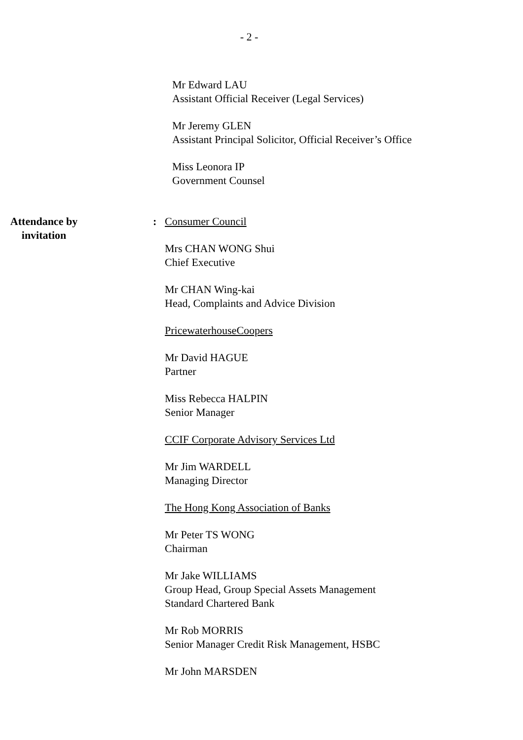- 2 -
Mr Edward LAU
Assistant Official Receiver (Legal Services)
Mr Jeremy GLEN
Assistant Principal Solicitor, Official Receiver’s Office
Miss Leonora IP
Government Counsel
Attendance by
invitation
: Consumer Council
Mrs CHAN WONG Shui
Chief Executive
Mr CHAN Wing-kai
Head, Complaints and Advice Division
PricewaterhouseCoopers
Mr David HAGUE
Partner
Miss Rebecca HALPIN
Senior Manager
CCIF Corporate Advisory Services Ltd
Mr Jim WARDELL
Managing Director
The Hong Kong Association of Banks
Mr Peter TS WONG
Chairman
Mr Jake WILLIAMS
Group Head, Group Special Assets Management
Standard Chartered Bank
Mr Rob MORRIS
Senior Manager Credit Risk Management, HSBC
Mr John MARSDEN